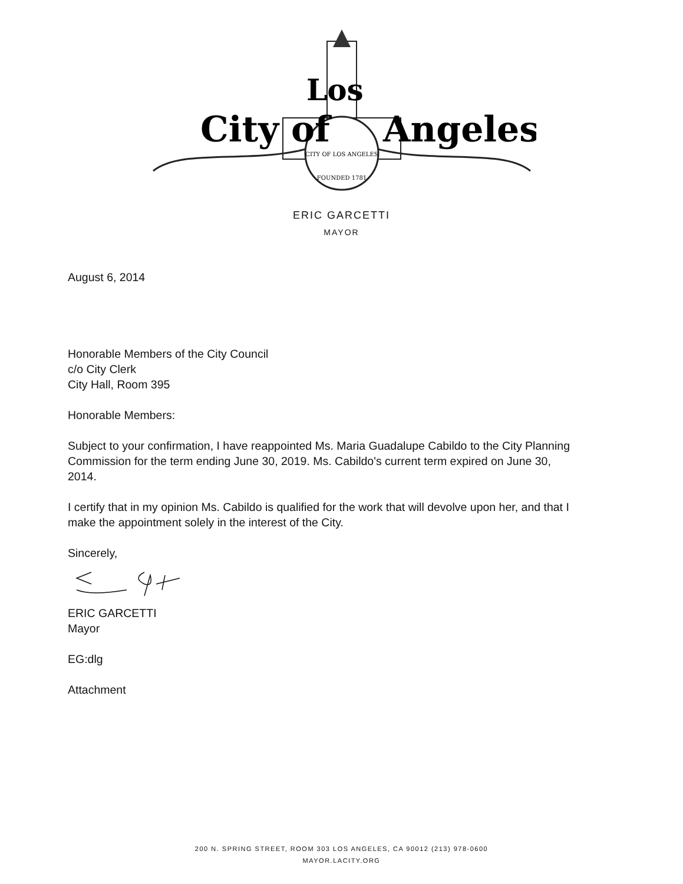CITY OF LOS ANGELES
FOUNDED 1781
City of
Angeles
Los
ERIC GARCETTI
MAYOR
August 6, 2014
Honorable Members of the City Council
c/o City Clerk
City Hall, Room 395
Honorable Members:
Subject to your confirmation, I have reappointed Ms. Maria Guadalupe Cabildo to the City Planning Commission for the term ending June 30, 2019. Ms. Cabildo's current term expired on June 30, 2014.
I certify that in my opinion Ms. Cabildo is qualified for the work that will devolve upon her, and that I make the appointment solely in the interest of the City.
Sincerely,
ERIC GARCETTI
Mayor
EG:dlg
Attachment
200 N. SPRING STREET, ROOM 303 LOS ANGELES, CA 90012 (213) 978-0600
MAYOR.LACITY.ORG